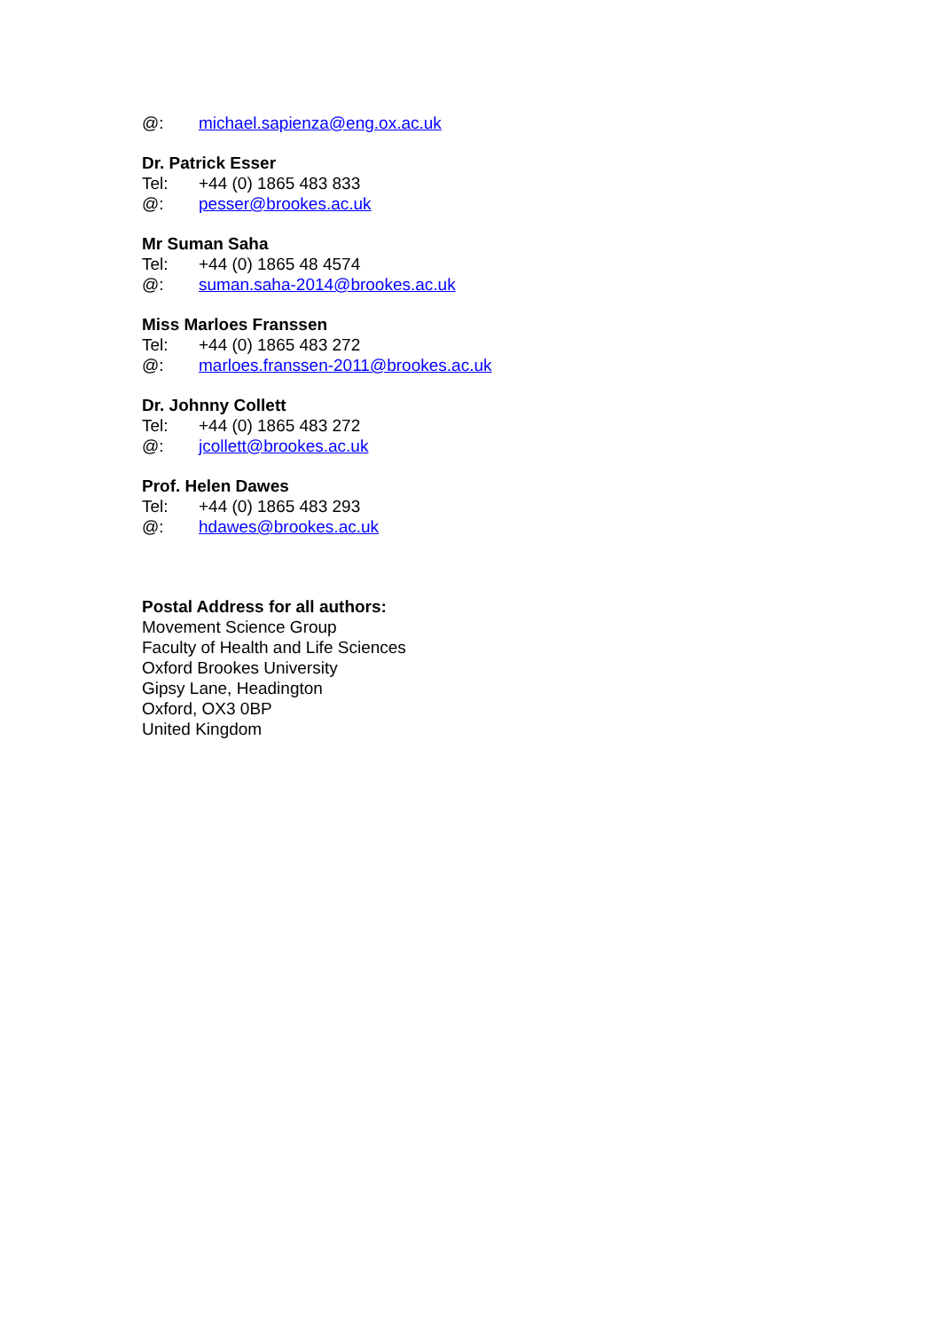@: michael.sapienza@eng.ox.ac.uk
Dr. Patrick Esser
Tel: +44 (0) 1865 483 833
@: pesser@brookes.ac.uk
Mr Suman Saha
Tel: +44 (0) 1865 48 4574
@: suman.saha-2014@brookes.ac.uk
Miss Marloes Franssen
Tel: +44 (0) 1865 483 272
@: marloes.franssen-2011@brookes.ac.uk
Dr. Johnny Collett
Tel: +44 (0) 1865 483 272
@: jcollett@brookes.ac.uk
Prof. Helen Dawes
Tel: +44 (0) 1865 483 293
@: hdawes@brookes.ac.uk
Postal Address for all authors:
Movement Science Group
Faculty of Health and Life Sciences
Oxford Brookes University
Gipsy Lane, Headington
Oxford, OX3 0BP
United Kingdom